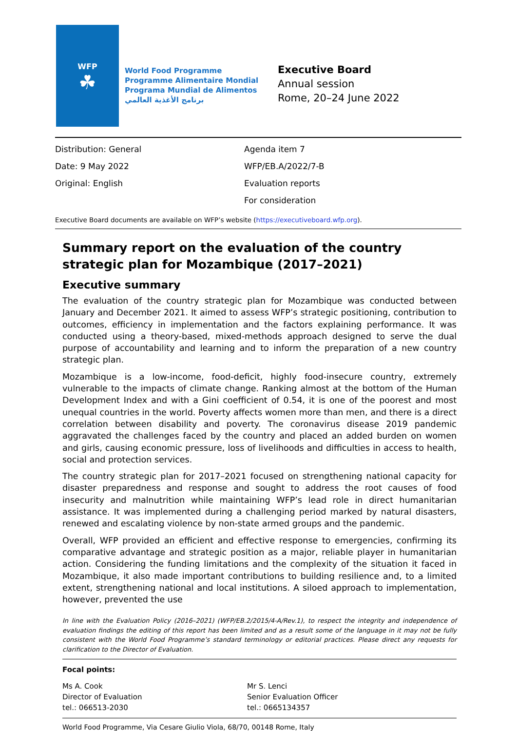WFP
☘
World Food Programme
Programme Alimentaire Mondial
Programa Mundial de Alimentos
برنامج الأغذية العالمي
Executive Board
Annual session
Rome, 20–24 June 2022
Distribution: General
Date: 9 May 2022
Original: English
Agenda item 7
WFP/EB.A/2022/7-B
Evaluation reports
For consideration
Executive Board documents are available on WFP’s website (https://executiveboard.wfp.org).
Summary report on the evaluation of the country strategic plan for Mozambique (2017–2021)
Executive summary
The evaluation of the country strategic plan for Mozambique was conducted between January and December 2021. It aimed to assess WFP’s strategic positioning, contribution to outcomes, efficiency in implementation and the factors explaining performance. It was conducted using a theory-based, mixed-methods approach designed to serve the dual purpose of accountability and learning and to inform the preparation of a new country strategic plan.
Mozambique is a low-income, food-deficit, highly food-insecure country, extremely vulnerable to the impacts of climate change. Ranking almost at the bottom of the Human Development Index and with a Gini coefficient of 0.54, it is one of the poorest and most unequal countries in the world. Poverty affects women more than men, and there is a direct correlation between disability and poverty. The coronavirus disease 2019 pandemic aggravated the challenges faced by the country and placed an added burden on women and girls, causing economic pressure, loss of livelihoods and difficulties in access to health, social and protection services.
The country strategic plan for 2017–2021 focused on strengthening national capacity for disaster preparedness and response and sought to address the root causes of food insecurity and malnutrition while maintaining WFP’s lead role in direct humanitarian assistance. It was implemented during a challenging period marked by natural disasters, renewed and escalating violence by non-state armed groups and the pandemic.
Overall, WFP provided an efficient and effective response to emergencies, confirming its comparative advantage and strategic position as a major, reliable player in humanitarian action. Considering the funding limitations and the complexity of the situation it faced in Mozambique, it also made important contributions to building resilience and, to a limited extent, strengthening national and local institutions. A siloed approach to implementation, however, prevented the use
In line with the Evaluation Policy (2016–2021) (WFP/EB.2/2015/4-A/Rev.1), to respect the integrity and independence of evaluation findings the editing of this report has been limited and as a result some of the language in it may not be fully consistent with the World Food Programme’s standard terminology or editorial practices. Please direct any requests for clarification to the Director of Evaluation.
Focal points:
Ms A. Cook
Director of Evaluation
tel.: 066513-2030
Mr S. Lenci
Senior Evaluation Officer
tel.: 0665134357
World Food Programme, Via Cesare Giulio Viola, 68/70, 00148 Rome, Italy